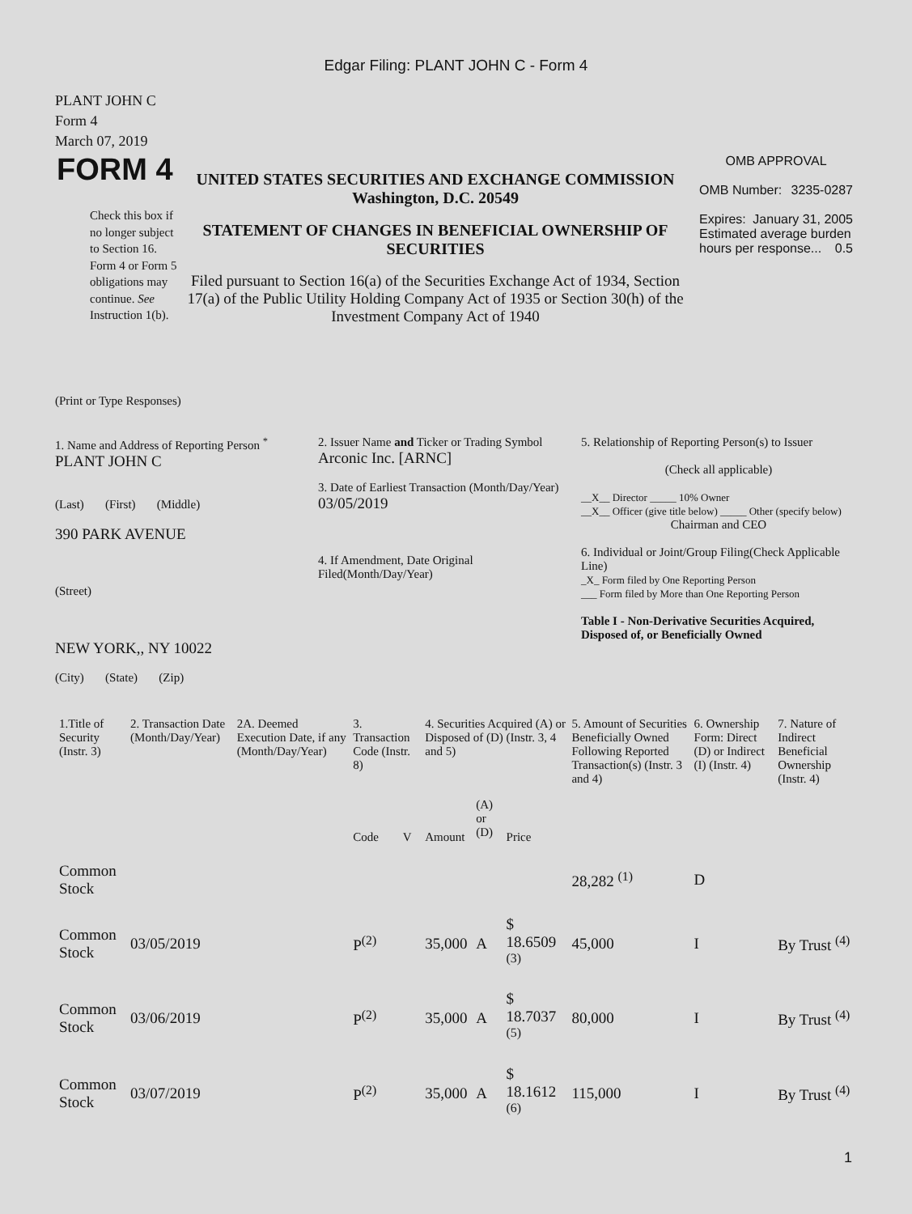Edgar Filing: PLANT JOHN C - Form 4
PLANT JOHN C
Form 4
March 07, 2019
FORM 4
Check this box if no longer subject to Section 16. Form 4 or Form 5 obligations may continue. See Instruction 1(b).
UNITED STATES SECURITIES AND EXCHANGE COMMISSION
Washington, D.C. 20549
STATEMENT OF CHANGES IN BENEFICIAL OWNERSHIP OF SECURITIES
Filed pursuant to Section 16(a) of the Securities Exchange Act of 1934, Section 17(a) of the Public Utility Holding Company Act of 1935 or Section 30(h) of the Investment Company Act of 1940
OMB APPROVAL
OMB Number: 3235-0287
Expires: January 31, 2005
Estimated average burden hours per response... 0.5
(Print or Type Responses)
1. Name and Address of Reporting Person <sup>*</sup>
PLANT JOHN C
(Last) (First) (Middle)
390 PARK AVENUE
(Street)
NEW YORK,, NY 10022
(City) (State) (Zip)
2. Issuer Name and Ticker or Trading Symbol
Arconic Inc. [ARNC]
3. Date of Earliest Transaction (Month/Day/Year)
03/05/2019
4. If Amendment, Date Original Filed(Month/Day/Year)
5. Relationship of Reporting Person(s) to Issuer
(Check all applicable)
__X__ Director _____ 10% Owner
__X__ Officer (give title below) _____ Other (specify below)
Chairman and CEO
6. Individual or Joint/Group Filing(Check Applicable Line)
_X_ Form filed by One Reporting Person
___ Form filed by More than One Reporting Person
Table I - Non-Derivative Securities Acquired, Disposed of, or Beneficially Owned
| 1.Title of Security (Instr. 3) | 2. Transaction Date (Month/Day/Year) | 2A. Deemed Execution Date, if any (Month/Day/Year) | 3. Transaction Code (Instr. 8) | | 4. Securities Acquired (A) or Disposed of (D) (Instr. 3, 4 and 5) | | | 5. Amount of Securities Beneficially Owned Following Reported Transaction(s) (Instr. 3 and 4) | 6. Ownership Form: Direct (D) or Indirect (I) (Instr. 4) | 7. Nature of Indirect Beneficial Ownership (Instr. 4) |
| --- | --- | --- | --- | --- | --- | --- | --- | --- | --- | --- |
| | | | Code | V | Amount | (A) or (D) | Price | | | |
| Common Stock | | | | | | | | 28,282 <sup>(1)</sup> | D | |
| Common Stock | 03/05/2019 | | P<sup>(2)</sup> | | 35,000 | A | $ 18.6509 <sup>(3)</sup> | 45,000 | I | By Trust <sup>(4)</sup> |
| Common Stock | 03/06/2019 | | P<sup>(2)</sup> | | 35,000 | A | $ 18.7037 <sup>(5)</sup> | 80,000 | I | By Trust <sup>(4)</sup> |
| Common Stock | 03/07/2019 | | P<sup>(2)</sup> | | 35,000 | A | $ 18.1612 <sup>(6)</sup> | 115,000 | I | By Trust <sup>(4)</sup> |
1